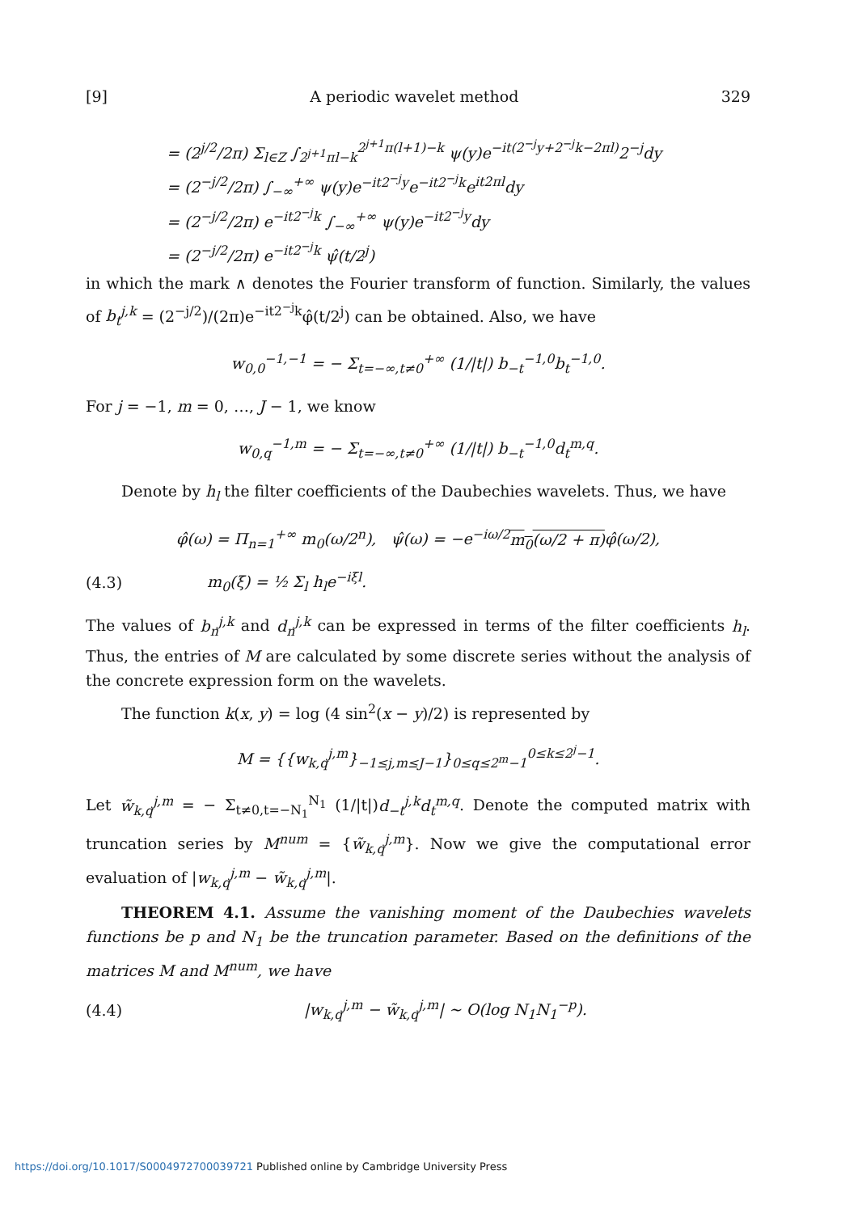[9] A periodic wavelet method 329
= (2<sup>j/2</sup>/2π) Σ<sub>l∈Z</sub> ∫<sub>2<sup>j+1</sup>πl−k</sub><sup>2<sup>j+1</sup>π(l+1)−k</sup> ψ(y)e<sup>−it(2<sup>−j</sup>y+2<sup>−j</sup>k−2πl)</sup>2<sup>−j</sup>dy
= (2<sup>−j/2</sup>/2π) ∫<sub>−∞</sub><sup>+∞</sup> ψ(y)e<sup>−it2<sup>−j</sup>y</sup>e<sup>−it2<sup>−j</sup>k</sup>e<sup>it2πl</sup>dy
= (2<sup>−j/2</sup>/2π) e<sup>−it2<sup>−j</sup>k</sup> ∫<sub>−∞</sub><sup>+∞</sup> ψ(y)e<sup>−it2<sup>−j</sup>y</sup>dy
= (2<sup>−j/2</sup>/2π) e<sup>−it2<sup>−j</sup>k</sup> ψ̂(t/2<sup>j</sup>)
in which the mark ∧ denotes the Fourier transform of function. Similarly, the values of b<sub>t</sub><sup>j,k</sup> = (2<sup>−j/2</sup>)/(2π)e<sup>−it2<sup>−j</sup>k</sup>φ̂(t/2<sup>j</sup>) can be obtained. Also, we have
w<sub>0,0</sub><sup>−1,−1</sup> = − Σ<sub>t=−∞,t≠0</sub><sup>+∞</sup> (1/|t|) b<sub>−t</sub><sup>−1,0</sup>b<sub>t</sub><sup>−1,0</sup>.
For j = −1, m = 0, …, J − 1, we know
w<sub>0,q</sub><sup>−1,m</sup> = − Σ<sub>t=−∞,t≠0</sub><sup>+∞</sup> (1/|t|) b<sub>−t</sub><sup>−1,0</sup>d<sub>t</sub><sup>m,q</sup>.
Denote by h<sub>l</sub> the filter coefficients of the Daubechies wavelets. Thus, we have
φ̂(ω) = Π<sub>n=1</sub><sup>+∞</sup> m<sub>0</sub>(ω/2<sup>n</sup>), ψ̂(ω) = −e<sup>−iω/2</sup>m<sub>0</sub>(ω/2 + π) φ̂(ω/2),
(4.3) m<sub>0</sub>(ξ) = ½ Σ<sub>l</sub> h<sub>l</sub>e<sup>−iξl</sup>.
The values of b<sub>n</sub><sup>j,k</sup> and d<sub>n</sub><sup>j,k</sup> can be expressed in terms of the filter coefficients h<sub>l</sub>. Thus, the entries of M are calculated by some discrete series without the analysis of the concrete expression form on the wavelets.
The function k(x, y) = log (4 sin<sup>2</sup>(x − y)/2) is represented by
M = {{w<sub>k,q</sub><sup>j,m</sup>}<sub>−1≤j,m≤J−1</sub>}<sub>0≤q≤2<sup>m</sup>−1</sub><sup>0≤k≤2<sup>j</sup>−1</sup>.
Let w̃<sub>k,q</sub><sup>j,m</sup> = − Σ<sub>t≠0,t=−N<sub>1</sub></sub><sup>N<sub>1</sub></sup> (1/|t|)d<sub>−t</sub><sup>j,k</sup>d<sub>t</sub><sup>m,q</sup>. Denote the computed matrix with truncation series by M<sup>num</sup> = {w̃<sub>k,q</sub><sup>j,m</sup>}. Now we give the computational error evaluation of |w<sub>k,q</sub><sup>j,m</sup> − w̃<sub>k,q</sub><sup>j,m</sup>|.
THEOREM 4.1. Assume the vanishing moment of the Daubechies wavelets functions be p and N<sub>1</sub> be the truncation parameter. Based on the definitions of the matrices M and M<sup>num</sup>, we have
(4.4) |w<sub>k,q</sub><sup>j,m</sup> − w̃<sub>k,q</sub><sup>j,m</sup>| ∼ O(log N<sub>1</sub>N<sub>1</sub><sup>−p</sup>).
https://doi.org/10.1017/S0004972700039721 Published online by Cambridge University Press